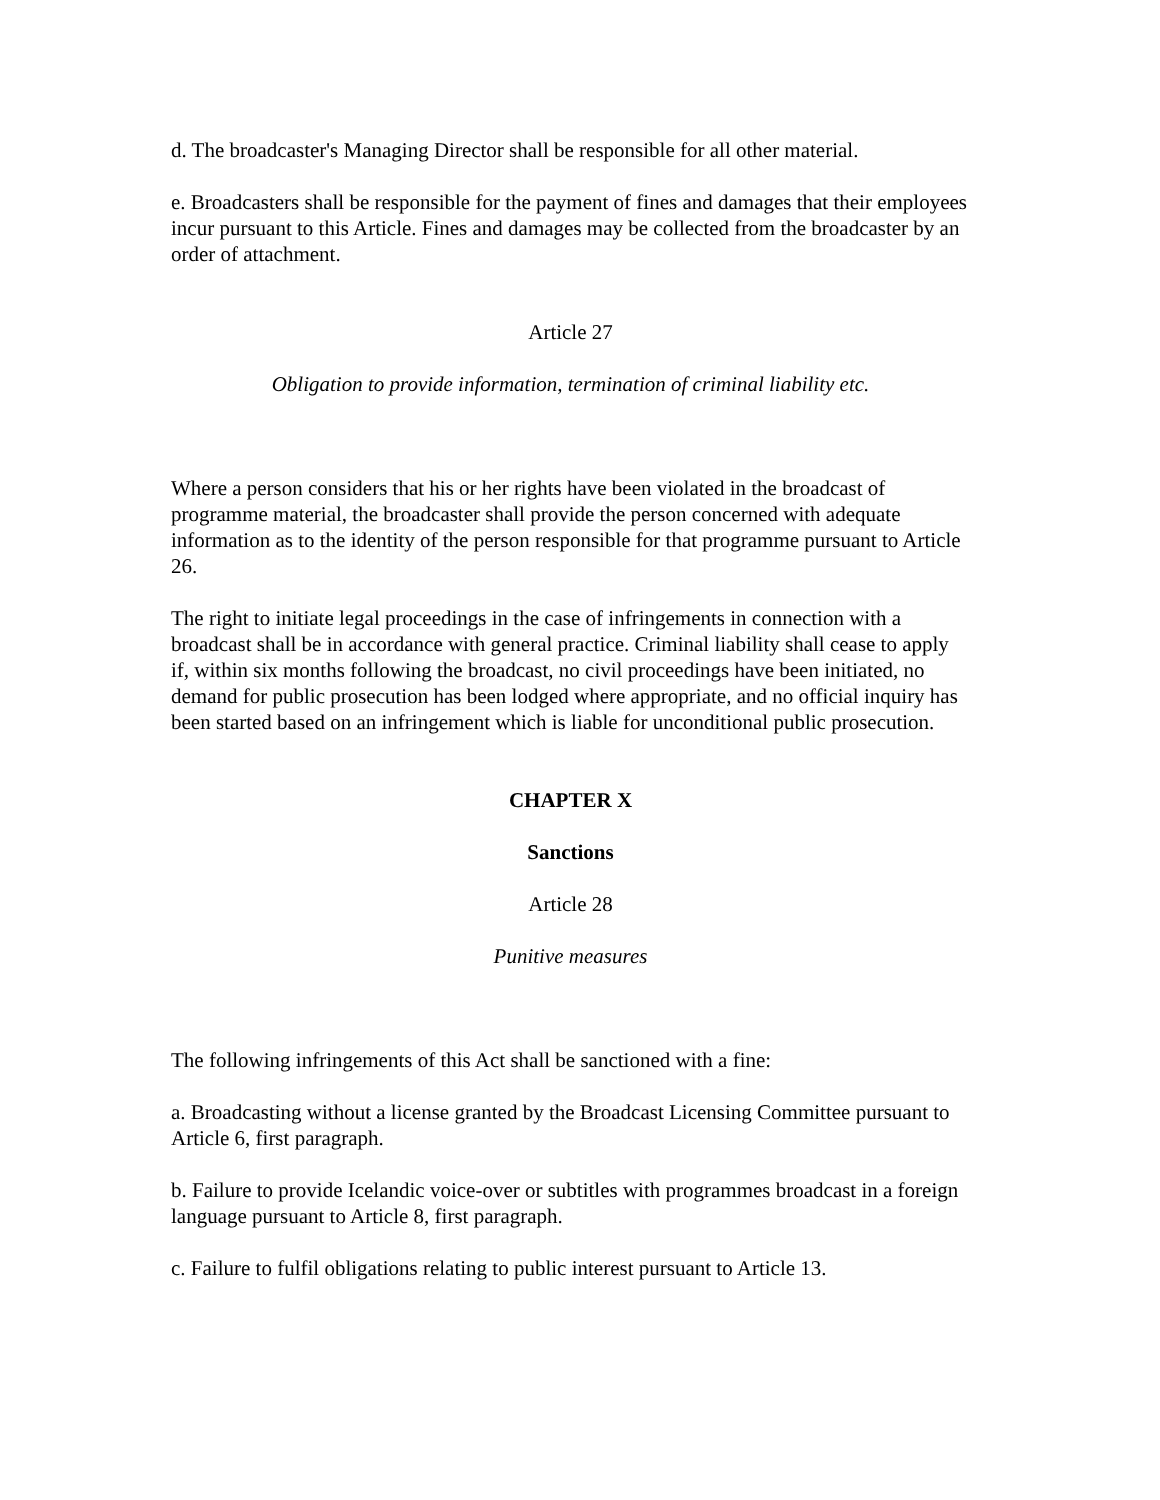d. The broadcaster's Managing Director shall be responsible for all other material.
e. Broadcasters shall be responsible for the payment of fines and damages that their employees incur pursuant to this Article. Fines and damages may be collected from the broadcaster by an order of attachment.
Article 27
Obligation to provide information, termination of criminal liability etc.
Where a person considers that his or her rights have been violated in the broadcast of programme material, the broadcaster shall provide the person concerned with adequate information as to the identity of the person responsible for that programme pursuant to Article 26.
The right to initiate legal proceedings in the case of infringements in connection with a broadcast shall be in accordance with general practice. Criminal liability shall cease to apply if, within six months following the broadcast, no civil proceedings have been initiated, no demand for public prosecution has been lodged where appropriate, and no official inquiry has been started based on an infringement which is liable for unconditional public prosecution.
CHAPTER X
Sanctions
Article 28
Punitive measures
The following infringements of this Act shall be sanctioned with a fine:
a. Broadcasting without a license granted by the Broadcast Licensing Committee pursuant to Article 6, first paragraph.
b. Failure to provide Icelandic voice-over or subtitles with programmes broadcast in a foreign language pursuant to Article 8, first paragraph.
c. Failure to fulfil obligations relating to public interest pursuant to Article 13.